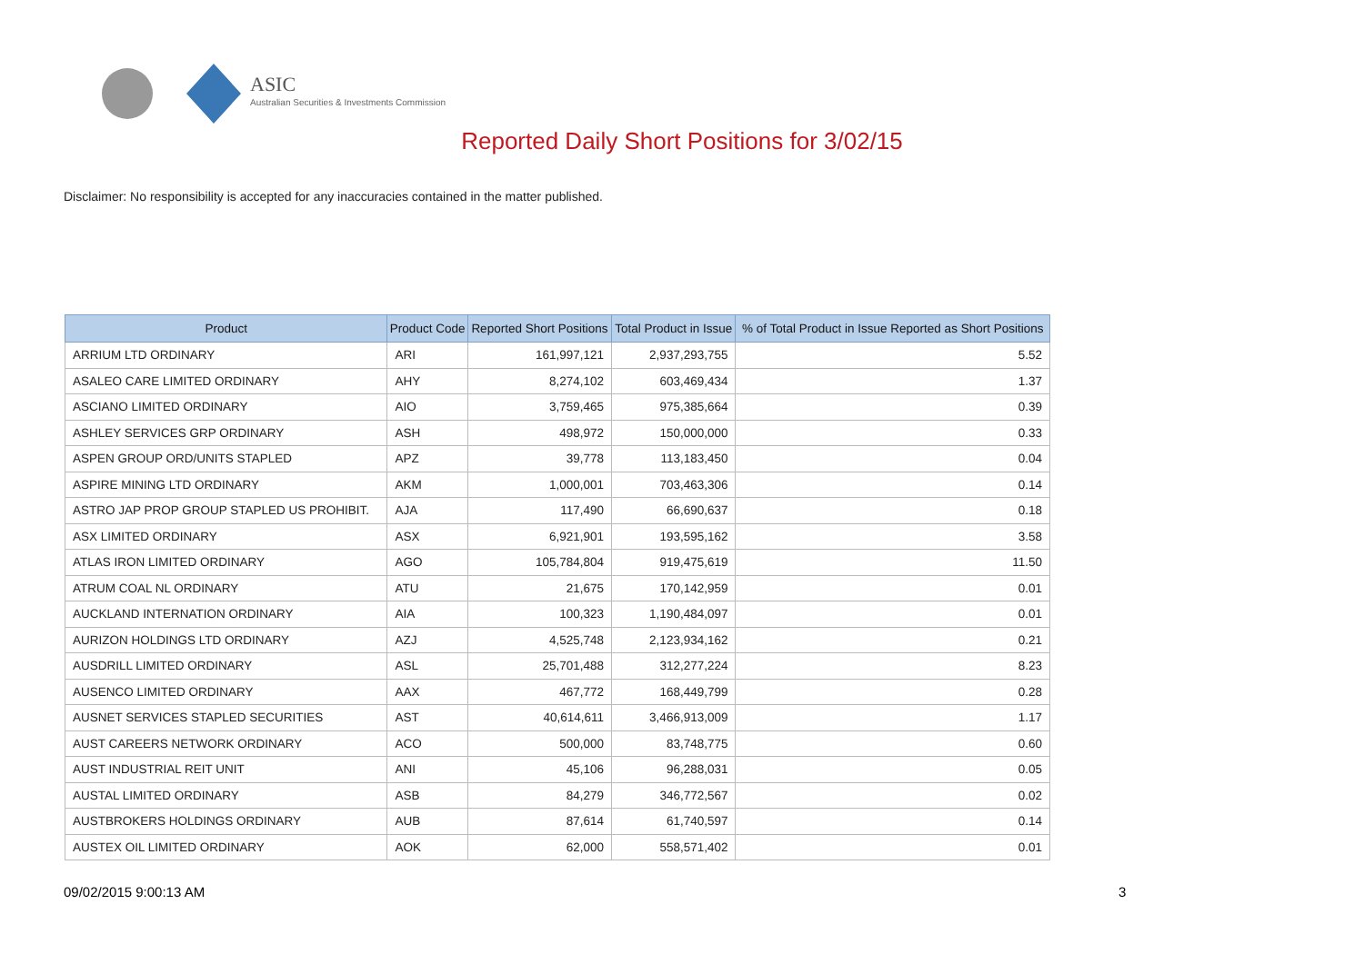ASIC
Australian Securities & Investments Commission
Reported Daily Short Positions for 3/02/15
Disclaimer: No responsibility is accepted for any inaccuracies contained in the matter published.
| Product | Product Code | Reported Short Positions | Total Product in Issue | % of Total Product in Issue Reported as Short Positions |
| --- | --- | --- | --- | --- |
| ARRIUM LTD ORDINARY | ARI | 161,997,121 | 2,937,293,755 | 5.52 |
| ASALEO CARE LIMITED ORDINARY | AHY | 8,274,102 | 603,469,434 | 1.37 |
| ASCIANO LIMITED ORDINARY | AIO | 3,759,465 | 975,385,664 | 0.39 |
| ASHLEY SERVICES GRP ORDINARY | ASH | 498,972 | 150,000,000 | 0.33 |
| ASPEN GROUP ORD/UNITS STAPLED | APZ | 39,778 | 113,183,450 | 0.04 |
| ASPIRE MINING LTD ORDINARY | AKM | 1,000,001 | 703,463,306 | 0.14 |
| ASTRO JAP PROP GROUP STAPLED US PROHIBIT. | AJA | 117,490 | 66,690,637 | 0.18 |
| ASX LIMITED ORDINARY | ASX | 6,921,901 | 193,595,162 | 3.58 |
| ATLAS IRON LIMITED ORDINARY | AGO | 105,784,804 | 919,475,619 | 11.50 |
| ATRUM COAL NL ORDINARY | ATU | 21,675 | 170,142,959 | 0.01 |
| AUCKLAND INTERNATION ORDINARY | AIA | 100,323 | 1,190,484,097 | 0.01 |
| AURIZON HOLDINGS LTD ORDINARY | AZJ | 4,525,748 | 2,123,934,162 | 0.21 |
| AUSDRILL LIMITED ORDINARY | ASL | 25,701,488 | 312,277,224 | 8.23 |
| AUSENCO LIMITED ORDINARY | AAX | 467,772 | 168,449,799 | 0.28 |
| AUSNET SERVICES STAPLED SECURITIES | AST | 40,614,611 | 3,466,913,009 | 1.17 |
| AUST CAREERS NETWORK ORDINARY | ACO | 500,000 | 83,748,775 | 0.60 |
| AUST INDUSTRIAL REIT UNIT | ANI | 45,106 | 96,288,031 | 0.05 |
| AUSTAL LIMITED ORDINARY | ASB | 84,279 | 346,772,567 | 0.02 |
| AUSTBROKERS HOLDINGS ORDINARY | AUB | 87,614 | 61,740,597 | 0.14 |
| AUSTEX OIL LIMITED ORDINARY | AOK | 62,000 | 558,571,402 | 0.01 |
09/02/2015 9:00:13 AM 3